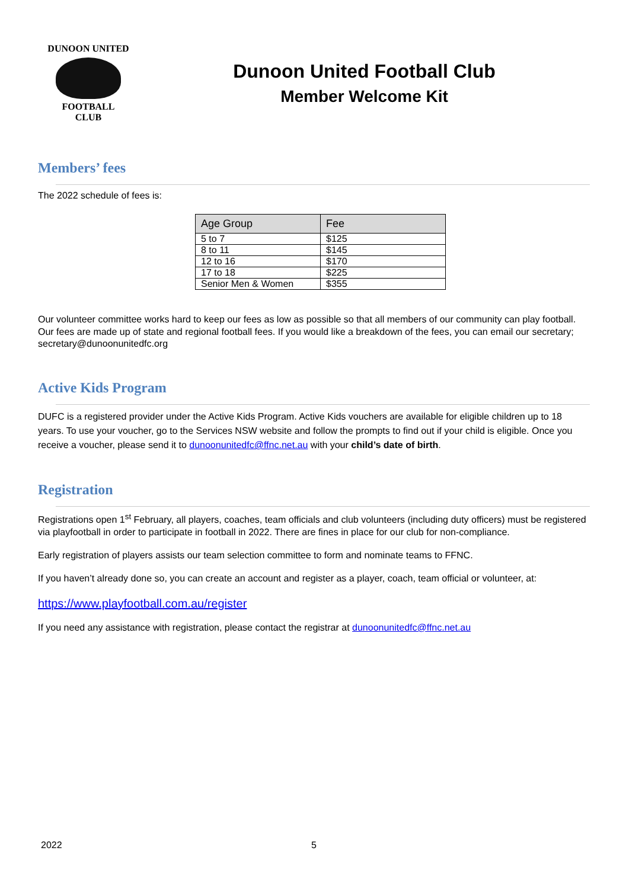DUNOON UNITED
FOOTBALL
CLUB
Dunoon United Football Club
Member Welcome Kit
Members’ fees
The 2022 schedule of fees is:
| Age Group | Fee |
| --- | --- |
| 5 to 7 | $125 |
| 8 to 11 | $145 |
| 12 to 16 | $170 |
| 17 to 18 | $225 |
| Senior Men & Women | $355 |
Our volunteer committee works hard to keep our fees as low as possible so that all members of our community can play football. Our fees are made up of state and regional football fees. If you would like a breakdown of the fees, you can email our secretary; secretary@dunoonunitedfc.org
Active Kids Program
DUFC is a registered provider under the Active Kids Program. Active Kids vouchers are available for eligible children up to 18 years. To use your voucher, go to the Services NSW website and follow the prompts to find out if your child is eligible. Once you receive a voucher, please send it to dunoonunitedfc@ffnc.net.au with your child’s date of birth.
Registration
Registrations open 1<sup>st</sup> February, all players, coaches, team officials and club volunteers (including duty officers) must be registered via playfootball in order to participate in football in 2022. There are fines in place for our club for non-compliance.
Early registration of players assists our team selection committee to form and nominate teams to FFNC.
If you haven’t already done so, you can create an account and register as a player, coach, team official or volunteer, at:
https://www.playfootball.com.au/register
If you need any assistance with registration, please contact the registrar at dunoonunitedfc@ffnc.net.au
2022 5